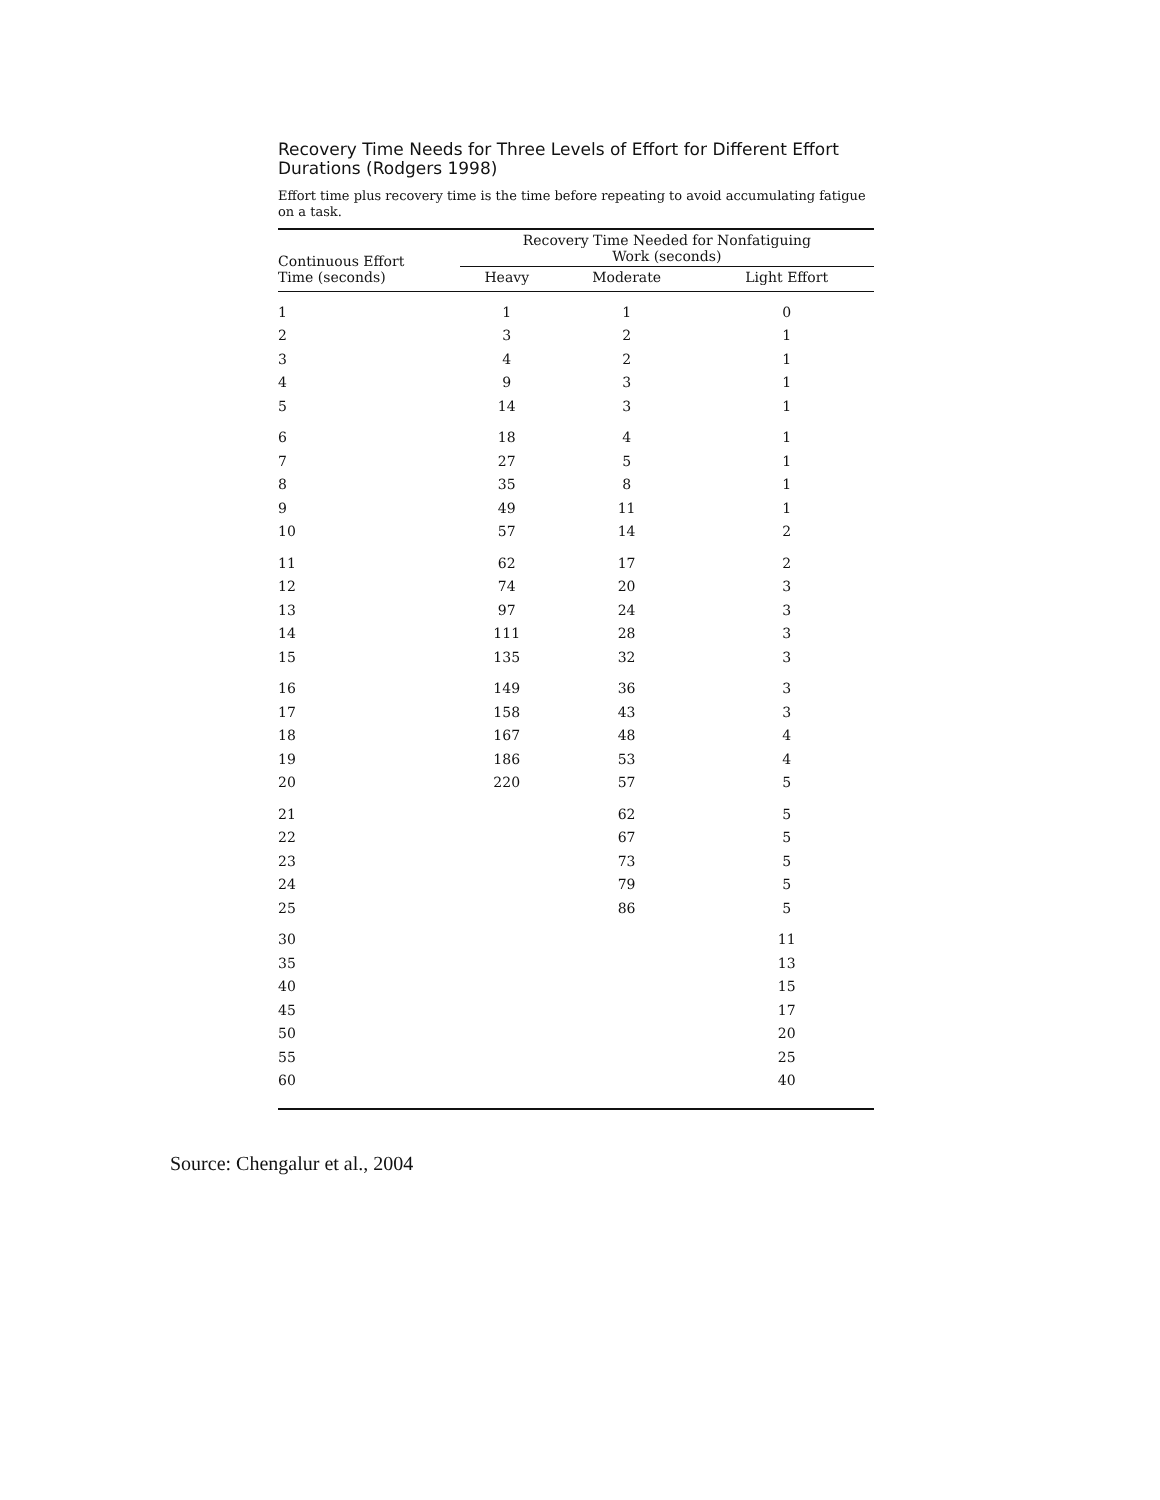Recovery Time Needs for Three Levels of Effort for Different Effort Durations (Rodgers 1998)
Effort time plus recovery time is the time before repeating to avoid accumulating fatigue on a task.
| Continuous Effort Time (seconds) | Recovery Time Needed for Nonfatiguing Work (seconds) | | |
| --- | --- | --- | --- |
| | Heavy | Moderate | Light Effort |
| 1 | 1 | 1 | 0 |
| 2 | 3 | 2 | 1 |
| 3 | 4 | 2 | 1 |
| 4 | 9 | 3 | 1 |
| 5 | 14 | 3 | 1 |
| 6 | 18 | 4 | 1 |
| 7 | 27 | 5 | 1 |
| 8 | 35 | 8 | 1 |
| 9 | 49 | 11 | 1 |
| 10 | 57 | 14 | 2 |
| 11 | 62 | 17 | 2 |
| 12 | 74 | 20 | 3 |
| 13 | 97 | 24 | 3 |
| 14 | 111 | 28 | 3 |
| 15 | 135 | 32 | 3 |
| 16 | 149 | 36 | 3 |
| 17 | 158 | 43 | 3 |
| 18 | 167 | 48 | 4 |
| 19 | 186 | 53 | 4 |
| 20 | 220 | 57 | 5 |
| 21 | | 62 | 5 |
| 22 | | 67 | 5 |
| 23 | | 73 | 5 |
| 24 | | 79 | 5 |
| 25 | | 86 | 5 |
| 30 | | | 11 |
| 35 | | | 13 |
| 40 | | | 15 |
| 45 | | | 17 |
| 50 | | | 20 |
| 55 | | | 25 |
| 60 | | | 40 |
Source: Chengalur et al., 2004